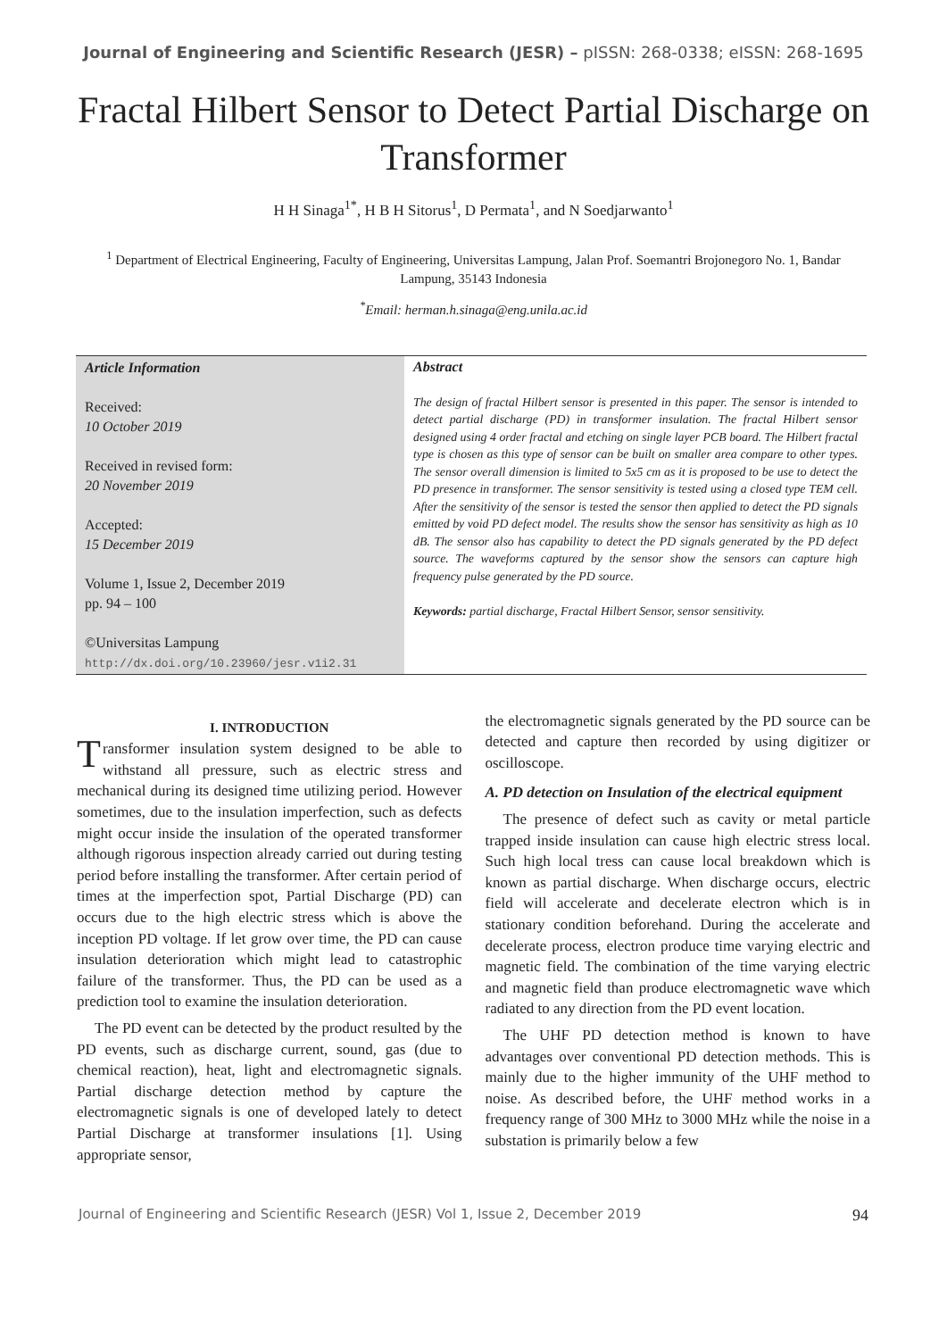Journal of Engineering and Scientific Research (JESR) – pISSN: 268-0338; eISSN: 268-1695
Fractal Hilbert Sensor to Detect Partial Discharge on Transformer
H H Sinaga<sup>1*</sup>, H B H Sitorus<sup>1</sup>, D Permata<sup>1</sup>, and N Soedjarwanto<sup>1</sup>
<sup>1</sup> Department of Electrical Engineering, Faculty of Engineering, Universitas Lampung, Jalan Prof. Soemantri Brojonegoro No. 1, Bandar Lampung, 35143 Indonesia
<sup>*</sup> Email: herman.h.sinaga@eng.unila.ac.id
Article Information
Received:
10 October 2019
Received in revised form:
20 November 2019
Accepted:
15 December 2019
Volume 1, Issue 2, December 2019
pp. 94 – 100
©Universitas Lampung
http://dx.doi.org/10.23960/jesr.v1i2.31
Abstract
The design of fractal Hilbert sensor is presented in this paper. The sensor is intended to detect partial discharge (PD) in transformer insulation. The fractal Hilbert sensor designed using 4 order fractal and etching on single layer PCB board. The Hilbert fractal type is chosen as this type of sensor can be built on smaller area compare to other types. The sensor overall dimension is limited to 5x5 cm as it is proposed to be use to detect the PD presence in transformer. The sensor sensitivity is tested using a closed type TEM cell. After the sensitivity of the sensor is tested the sensor then applied to detect the PD signals emitted by void PD defect model. The results show the sensor has sensitivity as high as 10 dB. The sensor also has capability to detect the PD signals generated by the PD defect source. The waveforms captured by the sensor show the sensors can capture high frequency pulse generated by the PD source.
Keywords: partial discharge, Fractal Hilbert Sensor, sensor sensitivity.
I. INTRODUCTION
Transformer insulation system designed to be able to withstand all pressure, such as electric stress and mechanical during its designed time utilizing period. However sometimes, due to the insulation imperfection, such as defects might occur inside the insulation of the operated transformer although rigorous inspection already carried out during testing period before installing the transformer. After certain period of times at the imperfection spot, Partial Discharge (PD) can occurs due to the high electric stress which is above the inception PD voltage. If let grow over time, the PD can cause insulation deterioration which might lead to catastrophic failure of the transformer. Thus, the PD can be used as a prediction tool to examine the insulation deterioration.
The PD event can be detected by the product resulted by the PD events, such as discharge current, sound, gas (due to chemical reaction), heat, light and electromagnetic signals. Partial discharge detection method by capture the electromagnetic signals is one of developed lately to detect Partial Discharge at transformer insulations [1]. Using appropriate sensor,
the electromagnetic signals generated by the PD source can be detected and capture then recorded by using digitizer or oscilloscope.
A. PD detection on Insulation of the electrical equipment
The presence of defect such as cavity or metal particle trapped inside insulation can cause high electric stress local. Such high local tress can cause local breakdown which is known as partial discharge. When discharge occurs, electric field will accelerate and decelerate electron which is in stationary condition beforehand. During the accelerate and decelerate process, electron produce time varying electric and magnetic field. The combination of the time varying electric and magnetic field than produce electromagnetic wave which radiated to any direction from the PD event location.
The UHF PD detection method is known to have advantages over conventional PD detection methods. This is mainly due to the higher immunity of the UHF method to noise. As described before, the UHF method works in a frequency range of 300 MHz to 3000 MHz while the noise in a substation is primarily below a few
Journal of Engineering and Scientific Research (JESR) Vol 1, Issue 2, December 2019 94